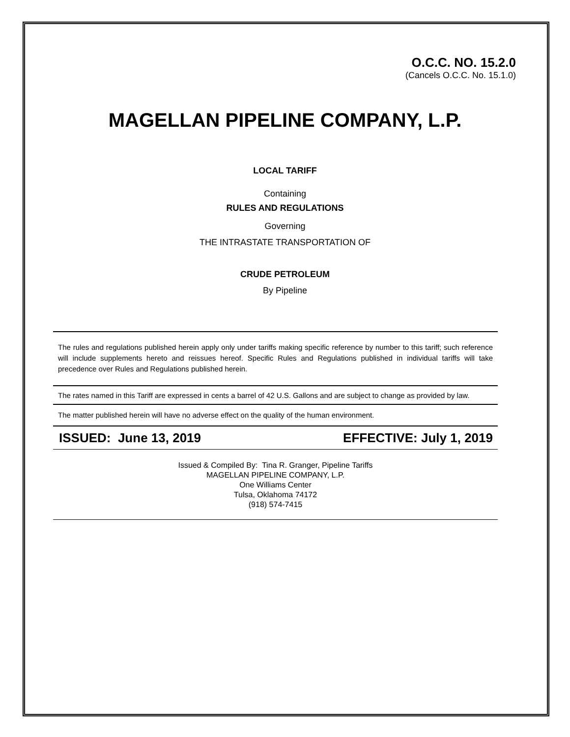O.C.C. NO. 15.2.0
(Cancels O.C.C. No. 15.1.0)
MAGELLAN PIPELINE COMPANY, L.P.
LOCAL TARIFF
Containing
RULES AND REGULATIONS
Governing
THE INTRASTATE TRANSPORTATION OF
CRUDE PETROLEUM
By Pipeline
The rules and regulations published herein apply only under tariffs making specific reference by number to this tariff; such reference will include supplements hereto and reissues hereof. Specific Rules and Regulations published in individual tariffs will take precedence over Rules and Regulations published herein.
The rates named in this Tariff are expressed in cents a barrel of 42 U.S. Gallons and are subject to change as provided by law.
The matter published herein will have no adverse effect on the quality of the human environment.
ISSUED: June 13, 2019 EFFECTIVE: July 1, 2019
Issued & Compiled By: Tina R. Granger, Pipeline Tariffs
MAGELLAN PIPELINE COMPANY, L.P.
One Williams Center
Tulsa, Oklahoma 74172
(918) 574-7415